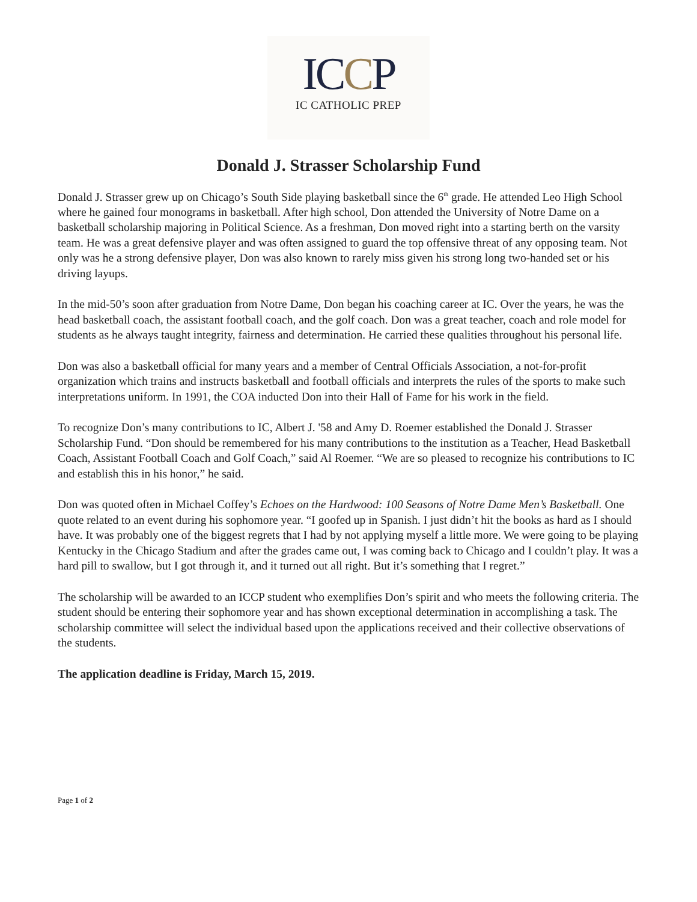IC CP
IC CATHOLIC PREP
Donald J. Strasser Scholarship Fund
Donald J. Strasser grew up on Chicago’s South Side playing basketball since the 6<sup>th</sup> grade. He attended Leo High School where he gained four monograms in basketball. After high school, Don attended the University of Notre Dame on a basketball scholarship majoring in Political Science. As a freshman, Don moved right into a starting berth on the varsity team. He was a great defensive player and was often assigned to guard the top offensive threat of any opposing team. Not only was he a strong defensive player, Don was also known to rarely miss given his strong long two-handed set or his driving layups.
In the mid-50’s soon after graduation from Notre Dame, Don began his coaching career at IC. Over the years, he was the head basketball coach, the assistant football coach, and the golf coach. Don was a great teacher, coach and role model for students as he always taught integrity, fairness and determination. He carried these qualities throughout his personal life.
Don was also a basketball official for many years and a member of Central Officials Association, a not-for-profit organization which trains and instructs basketball and football officials and interprets the rules of the sports to make such interpretations uniform. In 1991, the COA inducted Don into their Hall of Fame for his work in the field.
To recognize Don’s many contributions to IC, Albert J. '58 and Amy D. Roemer established the Donald J. Strasser Scholarship Fund. “Don should be remembered for his many contributions to the institution as a Teacher, Head Basketball Coach, Assistant Football Coach and Golf Coach,” said Al Roemer. “We are so pleased to recognize his contributions to IC and establish this in his honor,” he said.
Don was quoted often in Michael Coffey’s Echoes on the Hardwood: 100 Seasons of Notre Dame Men’s Basketball. One quote related to an event during his sophomore year. “I goofed up in Spanish. I just didn’t hit the books as hard as I should have. It was probably one of the biggest regrets that I had by not applying myself a little more. We were going to be playing Kentucky in the Chicago Stadium and after the grades came out, I was coming back to Chicago and I couldn’t play. It was a hard pill to swallow, but I got through it, and it turned out all right. But it’s something that I regret.”
The scholarship will be awarded to an ICCP student who exemplifies Don’s spirit and who meets the following criteria. The student should be entering their sophomore year and has shown exceptional determination in accomplishing a task. The scholarship committee will select the individual based upon the applications received and their collective observations of the students.
The application deadline is Friday, March 15, 2019.
Page 1 of 2